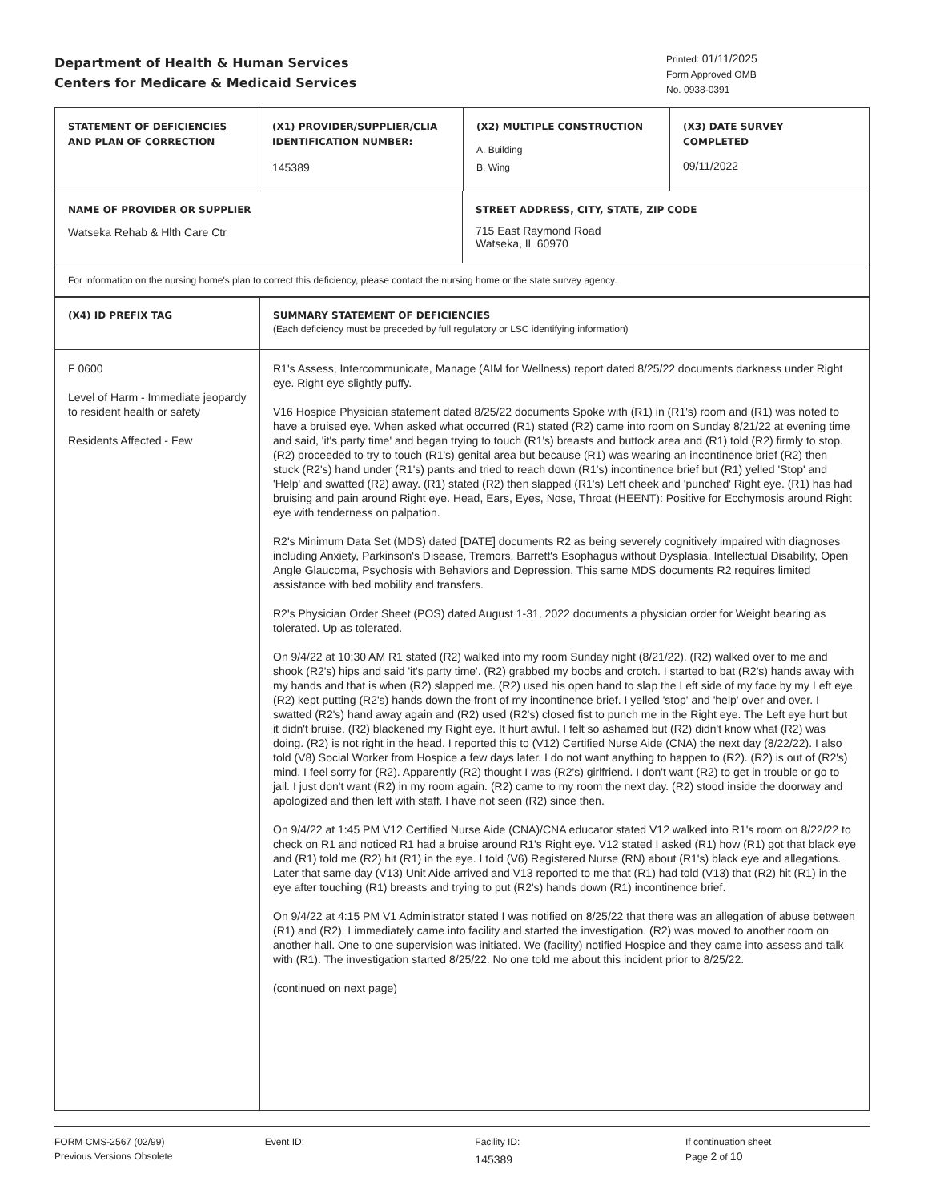Department of Health & Human Services
Centers for Medicare & Medicaid Services
Printed: 01/11/2025
Form Approved OMB
No. 0938-0391
| STATEMENT OF DEFICIENCIES AND PLAN OF CORRECTION | (X1) PROVIDER/SUPPLIER/CLIA IDENTIFICATION NUMBER: 145389 | (X2) MULTIPLE CONSTRUCTION A. Building B. Wing | (X3) DATE SURVEY COMPLETED 09/11/2022 |
| NAME OF PROVIDER OR SUPPLIER Watseka Rehab & Hlth Care Ctr | STREET ADDRESS, CITY, STATE, ZIP CODE 715 East Raymond Road Watseka, IL 60970 |
| For information on the nursing home's plan to correct this deficiency, please contact the nursing home or the state survey agency. | |
| (X4) ID PREFIX TAG | SUMMARY STATEMENT OF DEFICIENCIES (Each deficiency must be preceded by full regulatory or LSC identifying information) |
| F 0600 Level of Harm - Immediate jeopardy to resident health or safety Residents Affected - Few | R1's Assess, Intercommunicate, Manage (AIM for Wellness) report dated 8/25/22 documents darkness under Right eye. Right eye slightly puffy. V16 Hospice Physician statement dated 8/25/22 documents Spoke with (R1) in (R1's) room and (R1) was noted to have a bruised eye. When asked what occurred (R1) stated (R2) came into room on Sunday 8/21/22 at evening time and said, 'it's party time' and began trying to touch (R1's) breasts and buttock area and (R1) told (R2) firmly to stop. (R2) proceeded to try to touch (R1's) genital area but because (R1) was wearing an incontinence brief (R2) then stuck (R2's) hand under (R1's) pants and tried to reach down (R1's) incontinence brief but (R1) yelled 'Stop' and 'Help' and swatted (R2) away. (R1) stated (R2) then slapped (R1's) Left cheek and 'punched' Right eye. (R1) has had bruising and pain around Right eye. Head, Ears, Eyes, Nose, Throat (HEENT): Positive for Ecchymosis around Right eye with tenderness on palpation. R2's Minimum Data Set (MDS) dated [DATE] documents R2 as being severely cognitively impaired with diagnoses including Anxiety, Parkinson's Disease, Tremors, Barrett's Esophagus without Dysplasia, Intellectual Disability, Open Angle Glaucoma, Psychosis with Behaviors and Depression. This same MDS documents R2 requires limited assistance with bed mobility and transfers. R2's Physician Order Sheet (POS) dated August 1-31, 2022 documents a physician order for Weight bearing as tolerated. Up as tolerated. On 9/4/22 at 10:30 AM R1 stated (R2) walked into my room Sunday night (8/21/22). (R2) walked over to me and shook (R2's) hips and said 'it's party time'. (R2) grabbed my boobs and crotch. I started to bat (R2's) hands away with my hands and that is when (R2) slapped me. (R2) used his open hand to slap the Left side of my face by my Left eye. (R2) kept putting (R2's) hands down the front of my incontinence brief. I yelled 'stop' and 'help' over and over. I swatted (R2's) hand away again and (R2) used (R2's) closed fist to punch me in the Right eye. The Left eye hurt but it didn't bruise. (R2) blackened my Right eye. It hurt awful. I felt so ashamed but (R2) didn't know what (R2) was doing. (R2) is not right in the head. I reported this to (V12) Certified Nurse Aide (CNA) the next day (8/22/22). I also told (V8) Social Worker from Hospice a few days later. I do not want anything to happen to (R2). (R2) is out of (R2's) mind. I feel sorry for (R2). Apparently (R2) thought I was (R2's) girlfriend. I don't want (R2) to get in trouble or go to jail. I just don't want (R2) in my room again. (R2) came to my room the next day. (R2) stood inside the doorway and apologized and then left with staff. I have not seen (R2) since then. On 9/4/22 at 1:45 PM V12 Certified Nurse Aide (CNA)/CNA educator stated V12 walked into R1's room on 8/22/22 to check on R1 and noticed R1 had a bruise around R1's Right eye. V12 stated I asked (R1) how (R1) got that black eye and (R1) told me (R2) hit (R1) in the eye. I told (V6) Registered Nurse (RN) about (R1's) black eye and allegations. Later that same day (V13) Unit Aide arrived and V13 reported to me that (R1) had told (V13) that (R2) hit (R1) in the eye after touching (R1) breasts and trying to put (R2's) hands down (R1) incontinence brief. On 9/4/22 at 4:15 PM V1 Administrator stated I was notified on 8/25/22 that there was an allegation of abuse between (R1) and (R2). I immediately came into facility and started the investigation. (R2) was moved to another room on another hall. One to one supervision was initiated. We (facility) notified Hospice and they came into assess and talk with (R1). The investigation started 8/25/22. No one told me about this incident prior to 8/25/22. (continued on next page) |
FORM CMS-2567 (02/99)
Previous Versions Obsolete
Event ID: Facility ID:
145389
If continuation sheet
Page 2 of 10